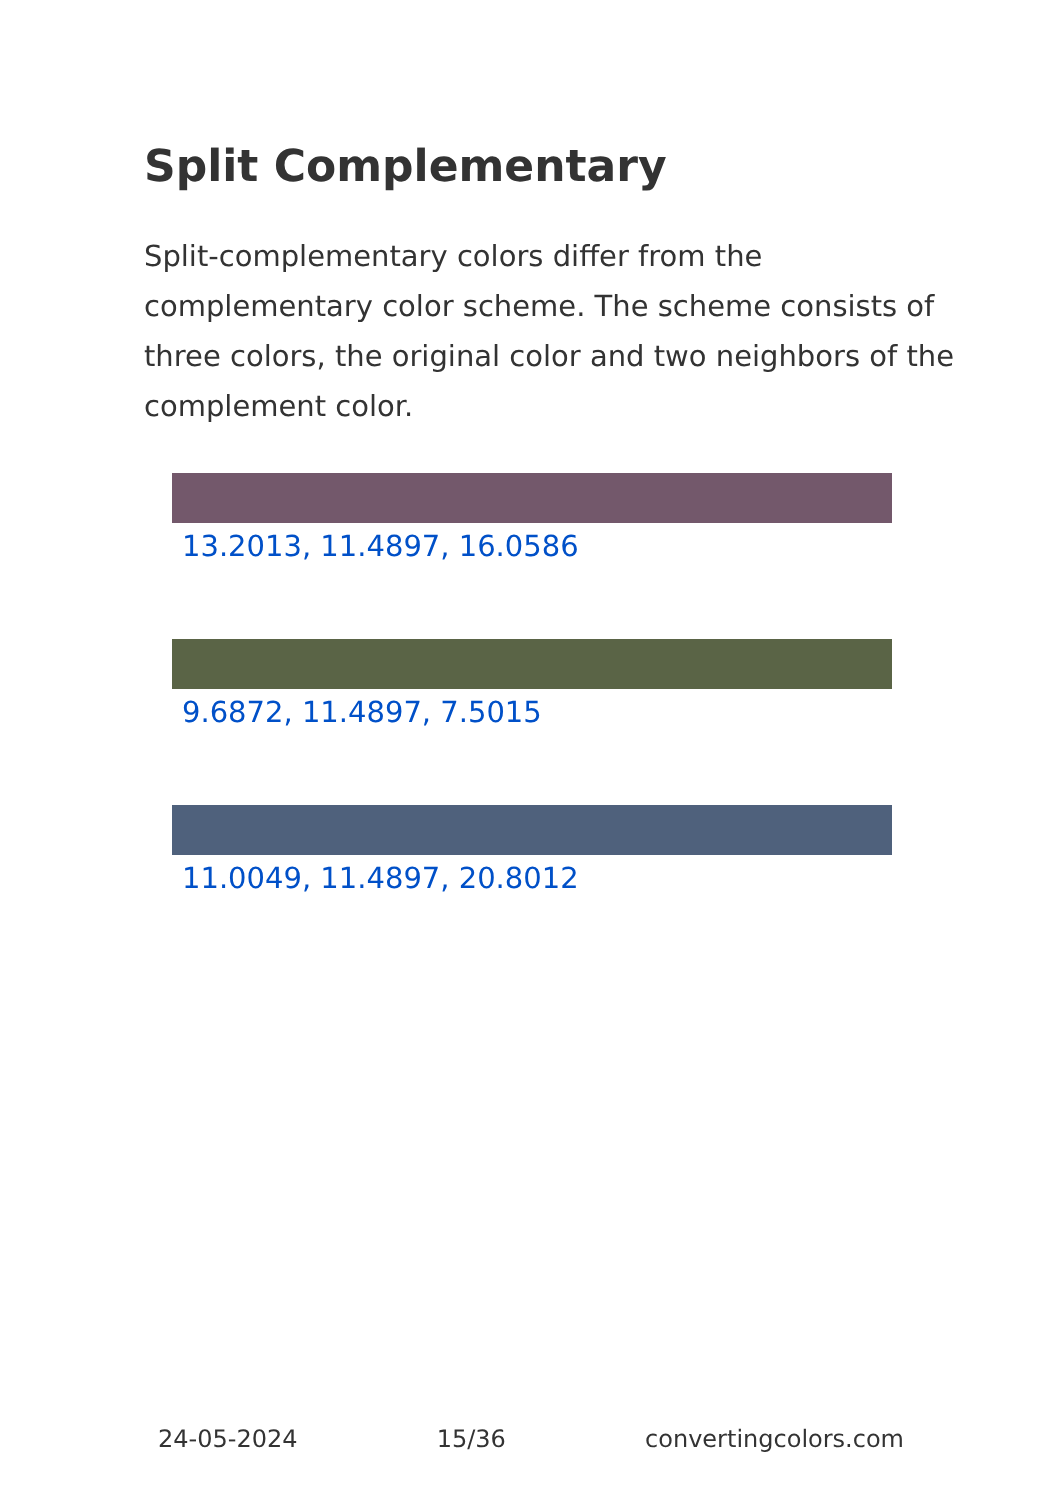Split Complementary
Split-complementary colors differ from the complementary color scheme. The scheme consists of three colors, the original color and two neighbors of the complement color.
13.2013, 11.4897, 16.0586
9.6872, 11.4897, 7.5015
11.0049, 11.4897, 20.8012
24-05-2024 15/36 convertingcolors.com